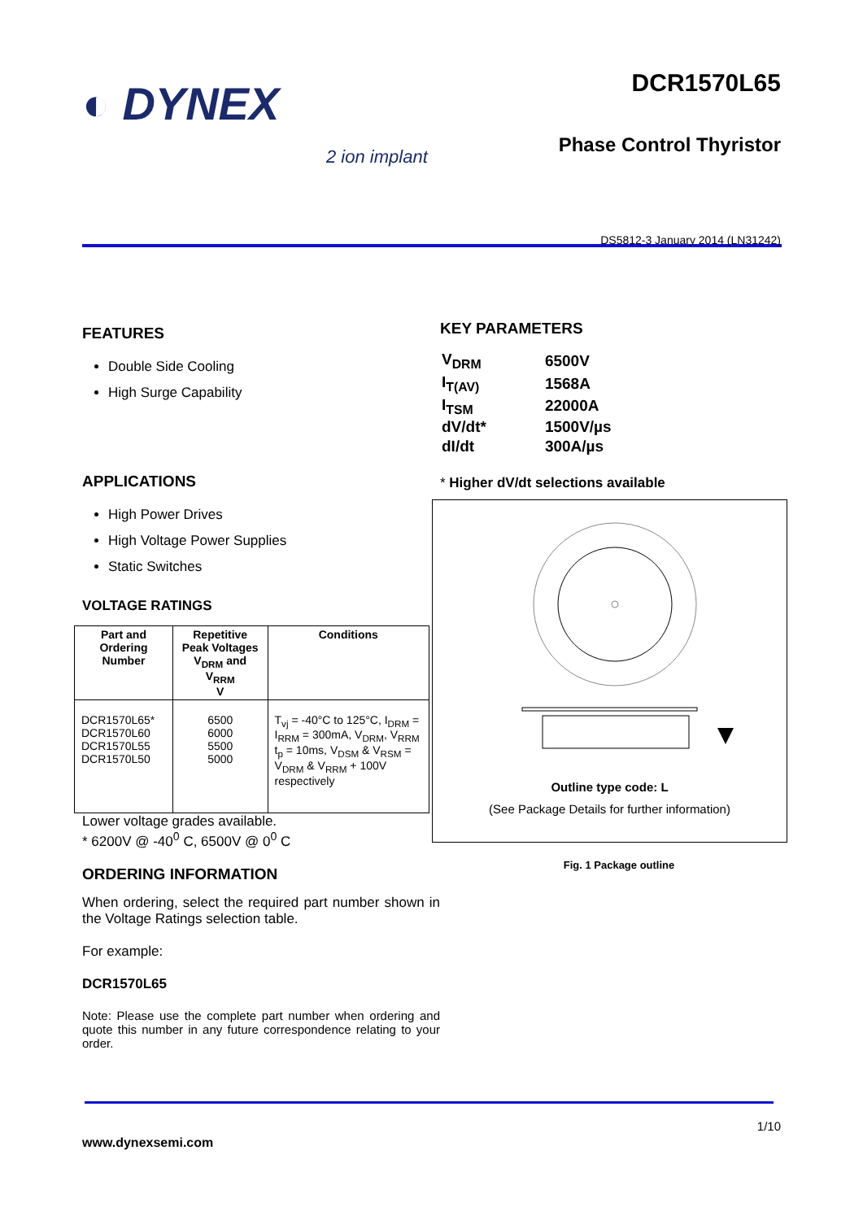◐ DYNEX
2 ion implant
DCR1570L65
Phase Control Thyristor
DS5812-3 January 2014 (LN31242)
FEATURES
Double Side Cooling
High Surge Capability
APPLICATIONS
High Power Drives
High Voltage Power Supplies
Static Switches
VOLTAGE RATINGS
| Part and Ordering Number | Repetitive Peak Voltages V<sub>DRM</sub> and V<sub>RRM</sub> V | Conditions |
| --- | --- | --- |
| DCR1570L65* DCR1570L60 DCR1570L55 DCR1570L50 | 6500 6000 5500 5000 | T<sub>vj</sub> = -40°C to 125°C, I<sub>DRM</sub> = I<sub>RRM</sub> = 300mA, V<sub>DRM</sub>, V<sub>RRM</sub> t<sub>p</sub> = 10ms, V<sub>DSM</sub> & V<sub>RSM</sub> = V<sub>DRM</sub> & V<sub>RRM</sub> + 100V respectively |
Lower voltage grades available.
* 6200V @ -40<sup>0</sup> C, 6500V @ 0<sup>0</sup> C
ORDERING INFORMATION
When ordering, select the required part number shown in the Voltage Ratings selection table.
For example:
DCR1570L65
Note: Please use the complete part number when ordering and quote this number in any future correspondence relating to your order.
KEY PARAMETERS
| V<sub>DRM</sub> | 6500V |
| I<sub>T(AV)</sub> | 1568A |
| I<sub>TSM</sub> | 22000A |
| dV/dt* | 1500V/µs |
| dI/dt | 300A/µs |
* Higher dV/dt selections available
Outline type code: L
(See Package Details for further information)
Fig. 1 Package outline
1/10
www.dynexsemi.com